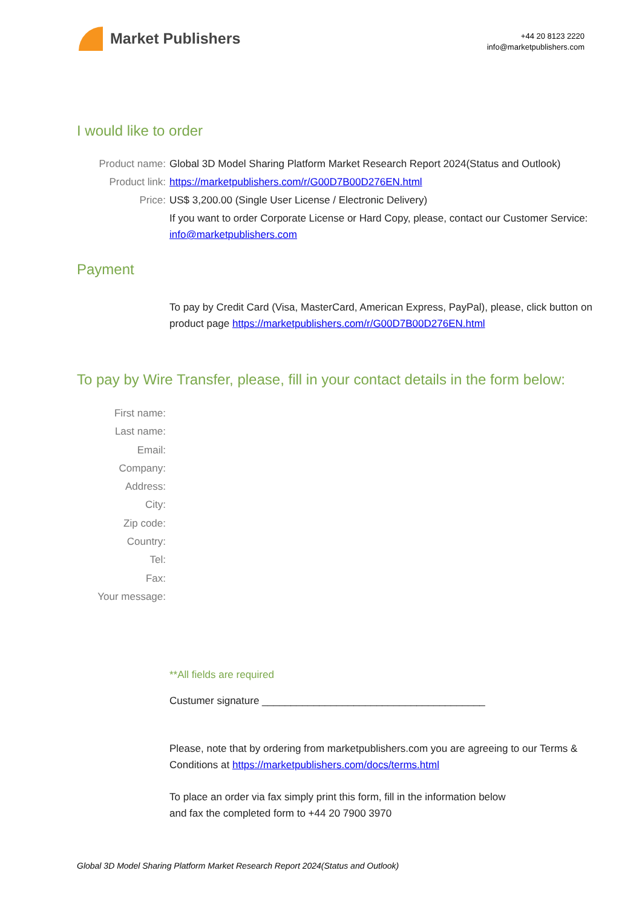Market Publishers
+44 20 8123 2220
info@marketpublishers.com
I would like to order
Product name: Global 3D Model Sharing Platform Market Research Report 2024(Status and Outlook)
Product link: https://marketpublishers.com/r/G00D7B00D276EN.html
Price: US$ 3,200.00 (Single User License / Electronic Delivery)
If you want to order Corporate License or Hard Copy, please, contact our Customer Service:
info@marketpublishers.com
Payment
To pay by Credit Card (Visa, MasterCard, American Express, PayPal), please, click button on product page https://marketpublishers.com/r/G00D7B00D276EN.html
To pay by Wire Transfer, please, fill in your contact details in the form below:
First name:
Last name:
Email:
Company:
Address:
City:
Zip code:
Country:
Tel:
Fax:
Your message:
**All fields are required
Custumer signature _______________________________________
Please, note that by ordering from marketpublishers.com you are agreeing to our Terms & Conditions at https://marketpublishers.com/docs/terms.html
To place an order via fax simply print this form, fill in the information below
and fax the completed form to +44 20 7900 3970
Global 3D Model Sharing Platform Market Research Report 2024(Status and Outlook)